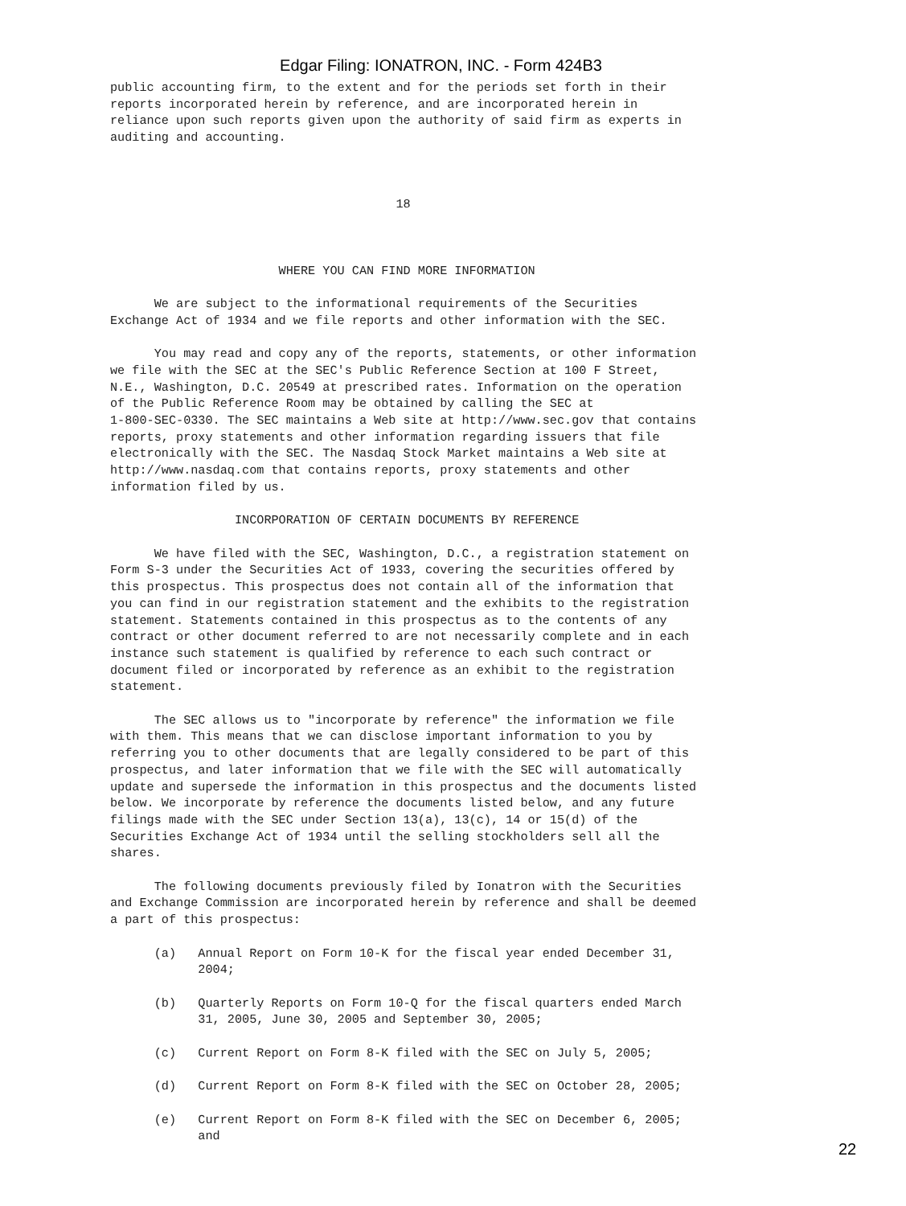Edgar Filing: IONATRON, INC. - Form 424B3
public accounting firm, to the extent and for the periods set forth in their
reports incorporated herein by reference, and are incorporated herein in
reliance upon such reports given upon the authority of said firm as experts in
auditing and accounting.



                                       18



                       WHERE YOU CAN FIND MORE INFORMATION

      We are subject to the informational requirements of the Securities
Exchange Act of 1934 and we file reports and other information with the SEC.

      You may read and copy any of the reports, statements, or other information
we file with the SEC at the SEC's Public Reference Section at 100 F Street,
N.E., Washington, D.C. 20549 at prescribed rates. Information on the operation
of the Public Reference Room may be obtained by calling the SEC at
1-800-SEC-0330. The SEC maintains a Web site at http://www.sec.gov that contains
reports, proxy statements and other information regarding issuers that file
electronically with the SEC. The Nasdaq Stock Market maintains a Web site at
http://www.nasdaq.com that contains reports, proxy statements and other
information filed by us.

                 INCORPORATION OF CERTAIN DOCUMENTS BY REFERENCE

      We have filed with the SEC, Washington, D.C., a registration statement on
Form S-3 under the Securities Act of 1933, covering the securities offered by
this prospectus. This prospectus does not contain all of the information that
you can find in our registration statement and the exhibits to the registration
statement. Statements contained in this prospectus as to the contents of any
contract or other document referred to are not necessarily complete and in each
instance such statement is qualified by reference to each such contract or
document filed or incorporated by reference as an exhibit to the registration
statement.

      The SEC allows us to "incorporate by reference" the information we file
with them. This means that we can disclose important information to you by
referring you to other documents that are legally considered to be part of this
prospectus, and later information that we file with the SEC will automatically
update and supersede the information in this prospectus and the documents listed
below. We incorporate by reference the documents listed below, and any future
filings made with the SEC under Section 13(a), 13(c), 14 or 15(d) of the
Securities Exchange Act of 1934 until the selling stockholders sell all the
shares.

      The following documents previously filed by Ionatron with the Securities
and Exchange Commission are incorporated herein by reference and shall be deemed
a part of this prospectus:

      (a)   Annual Report on Form 10-K for the fiscal year ended December 31,
            2004;

      (b)   Quarterly Reports on Form 10-Q for the fiscal quarters ended March
            31, 2005, June 30, 2005 and September 30, 2005;

      (c)   Current Report on Form 8-K filed with the SEC on July 5, 2005;

      (d)   Current Report on Form 8-K filed with the SEC on October 28, 2005;

      (e)   Current Report on Form 8-K filed with the SEC on December 6, 2005;
            and
22